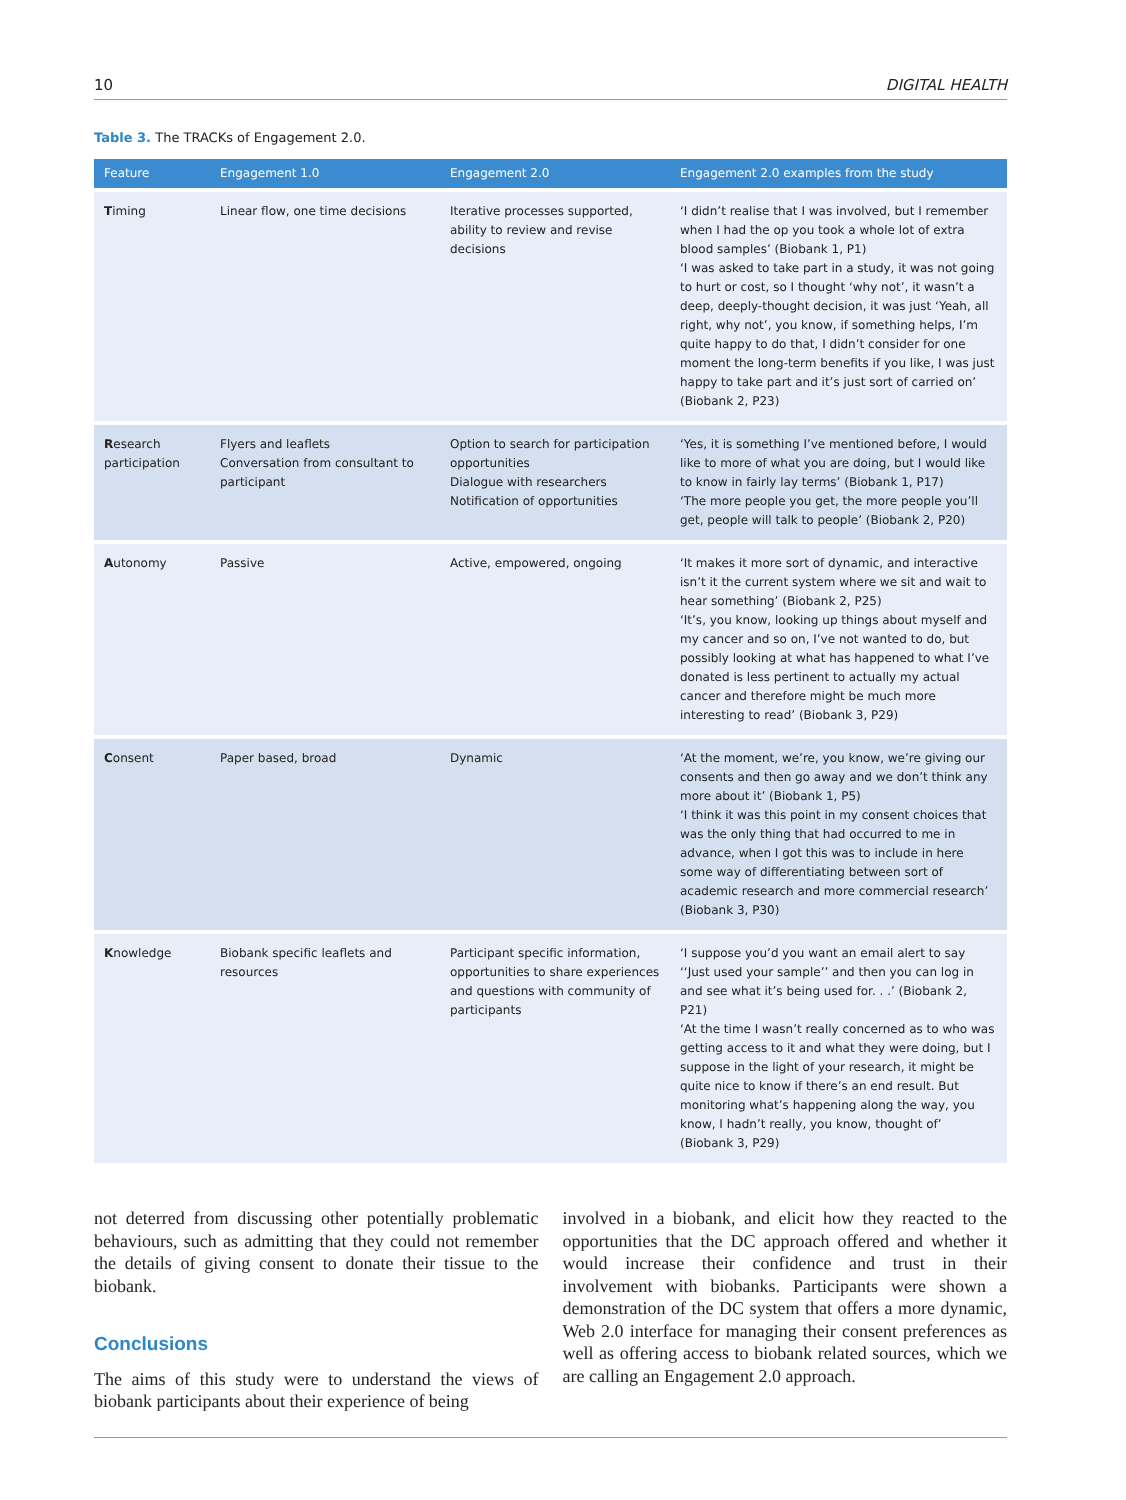10 DIGITAL HEALTH
Table 3. The TRACKs of Engagement 2.0.
| Feature | Engagement 1.0 | Engagement 2.0 | Engagement 2.0 examples from the study |
| --- | --- | --- | --- |
| T iming | Linear flow, one time decisions | Iterative processes supported, ability to review and revise decisions | ‘I didn’t realise that I was involved, but I remember when I had the op you took a whole lot of extra blood samples’ (Biobank 1, P1) ‘I was asked to take part in a study, it was not going to hurt or cost, so I thought ‘why not’, it wasn’t a deep, deeply-thought decision, it was just ‘Yeah, all right, why not’, you know, if something helps, I’m quite happy to do that, I didn’t consider for one moment the long-term benefits if you like, I was just happy to take part and it’s just sort of carried on’ (Biobank 2, P23) |
| R esearch participation | Flyers and leaflets Conversation from consultant to participant | Option to search for participation opportunities Dialogue with researchers Notification of opportunities | ‘Yes, it is something I’ve mentioned before, I would like to more of what you are doing, but I would like to know in fairly lay terms’ (Biobank 1, P17) ‘The more people you get, the more people you’ll get, people will talk to people’ (Biobank 2, P20) |
| A utonomy | Passive | Active, empowered, ongoing | ‘It makes it more sort of dynamic, and interactive isn’t it the current system where we sit and wait to hear something’ (Biobank 2, P25) ‘It’s, you know, looking up things about myself and my cancer and so on, I’ve not wanted to do, but possibly looking at what has happened to what I’ve donated is less pertinent to actually my actual cancer and therefore might be much more interesting to read’ (Biobank 3, P29) |
| C onsent | Paper based, broad | Dynamic | ‘At the moment, we’re, you know, we’re giving our consents and then go away and we don’t think any more about it’ (Biobank 1, P5) ‘I think it was this point in my consent choices that was the only thing that had occurred to me in advance, when I got this was to include in here some way of differentiating between sort of academic research and more commercial research’ (Biobank 3, P30) |
| K nowledge | Biobank specific leaflets and resources | Participant specific information, opportunities to share experiences and questions with community of participants | ‘I suppose you’d you want an email alert to say ‘‘Just used your sample’’ and then you can log in and see what it’s being used for. . .’ (Biobank 2, P21) ‘At the time I wasn’t really concerned as to who was getting access to it and what they were doing, but I suppose in the light of your research, it might be quite nice to know if there’s an end result. But monitoring what’s happening along the way, you know, I hadn’t really, you know, thought of’ (Biobank 3, P29) |
not deterred from discussing other potentially problematic behaviours, such as admitting that they could not remember the details of giving consent to donate their tissue to the biobank.
Conclusions
The aims of this study were to understand the views of biobank participants about their experience of being
involved in a biobank, and elicit how they reacted to the opportunities that the DC approach offered and whether it would increase their confidence and trust in their involvement with biobanks. Participants were shown a demonstration of the DC system that offers a more dynamic, Web 2.0 interface for managing their consent preferences as well as offering access to biobank related sources, which we are calling an Engagement 2.0 approach.